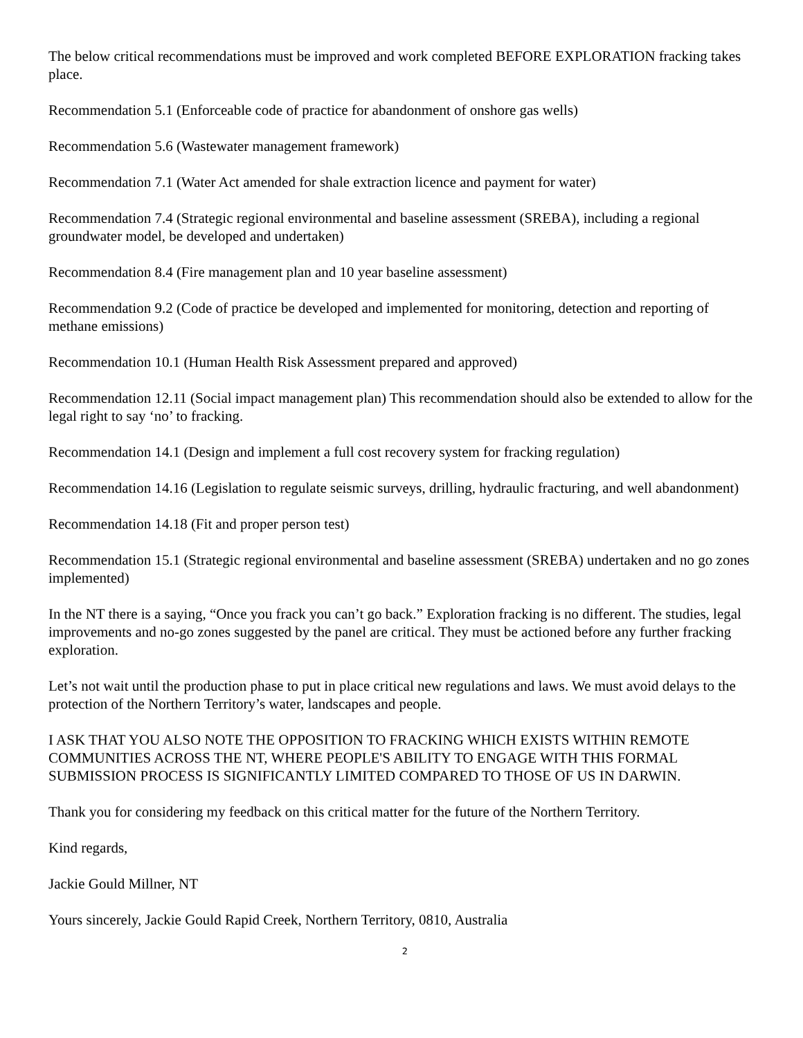The below critical recommendations must be improved and work completed BEFORE EXPLORATION fracking takes place.
Recommendation 5.1 (Enforceable code of practice for abandonment of onshore gas wells)
Recommendation 5.6 (Wastewater management framework)
Recommendation 7.1 (Water Act amended for shale extraction licence and payment for water)
Recommendation 7.4 (Strategic regional environmental and baseline assessment (SREBA), including a regional groundwater model, be developed and undertaken)
Recommendation 8.4 (Fire management plan and 10 year baseline assessment)
Recommendation 9.2 (Code of practice be developed and implemented for monitoring, detection and reporting of methane emissions)
Recommendation 10.1 (Human Health Risk Assessment prepared and approved)
Recommendation 12.11 (Social impact management plan) This recommendation should also be extended to allow for the legal right to say ‘no’ to fracking.
Recommendation 14.1 (Design and implement a full cost recovery system for fracking regulation)
Recommendation 14.16 (Legislation to regulate seismic surveys, drilling, hydraulic fracturing, and well abandonment)
Recommendation 14.18 (Fit and proper person test)
Recommendation 15.1 (Strategic regional environmental and baseline assessment (SREBA) undertaken and no go zones implemented)
In the NT there is a saying, “Once you frack you can’t go back.” Exploration fracking is no different. The studies, legal improvements and no-go zones suggested by the panel are critical. They must be actioned before any further fracking exploration.
Let’s not wait until the production phase to put in place critical new regulations and laws. We must avoid delays to the protection of the Northern Territory’s water, landscapes and people.
I ASK THAT YOU ALSO NOTE THE OPPOSITION TO FRACKING WHICH EXISTS WITHIN REMOTE COMMUNITIES ACROSS THE NT, WHERE PEOPLE'S ABILITY TO ENGAGE WITH THIS FORMAL SUBMISSION PROCESS IS SIGNIFICANTLY LIMITED COMPARED TO THOSE OF US IN DARWIN.
Thank you for considering my feedback on this critical matter for the future of the Northern Territory.
Kind regards,
Jackie Gould Millner, NT
Yours sincerely, Jackie Gould Rapid Creek, Northern Territory, 0810, Australia
2